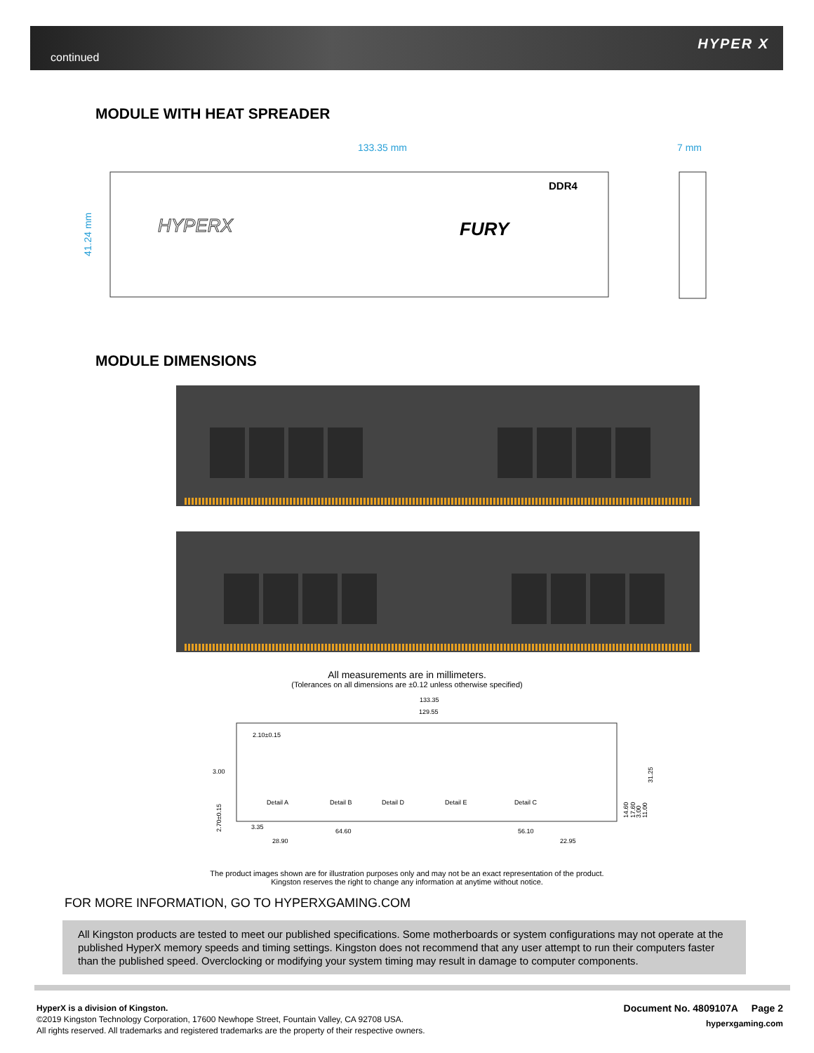continued
HYPER X
MODULE WITH HEAT SPREADER
133.35 mm
7 mm
41.24 mm
DDR4
FURY
HYPERX
MODULE DIMENSIONS
All measurements are in millimeters.
(Tolerances on all dimensions are ±0.12 unless otherwise specified)
133.35
129.55
2.10±0.15
3.00
Detail A
Detail B
Detail D
Detail E
Detail C
2.70±0.15
3.35
28.90
64.60
56.10
22.95
14.60
17.60
3.00
11.00
31.25
The product images shown are for illustration purposes only and may not be an exact representation of the product.
Kingston reserves the right to change any information at anytime without notice.
FOR MORE INFORMATION, GO TO HYPERXGAMING.COM
All Kingston products are tested to meet our published specifications. Some motherboards or system configurations may not operate at the published HyperX memory speeds and timing settings. Kingston does not recommend that any user attempt to run their computers faster than the published speed. Overclocking or modifying your system timing may result in damage to computer components.
HyperX is a division of Kingston.
©2019 Kingston Technology Corporation, 17600 Newhope Street, Fountain Valley, CA 92708 USA.
All rights reserved. All trademarks and registered trademarks are the property of their respective owners.
Document No. 4809107A Page 2
hyperxgaming.com